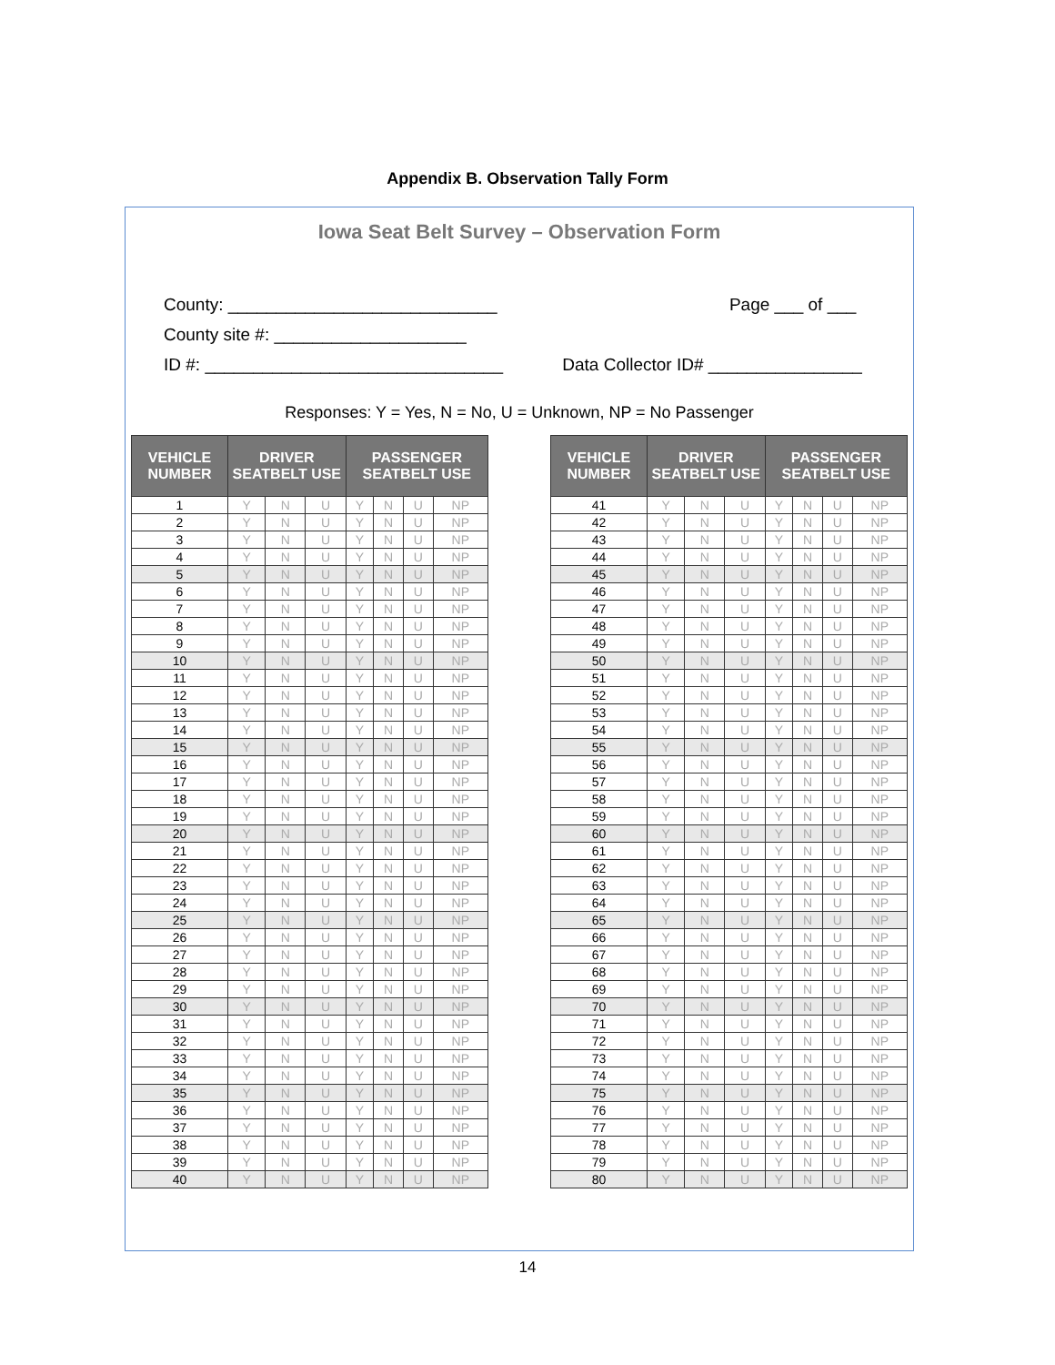Appendix B. Observation Tally Form
Iowa Seat Belt Survey – Observation Form
County: ____________________________ Page ___ of ___
County site #: ____________________
ID #: _______________________________ Data Collector ID# ________________
Responses: Y = Yes, N = No, U = Unknown, NP = No Passenger
| VEHICLE NUMBER | DRIVER SEATBELT USE | | | PASSENGER SEATBELT USE | | | |
| --- | --- | --- | --- | --- | --- | --- | --- |
| 1 | Y | N | U | Y | N | U | NP |
| 2 | Y | N | U | Y | N | U | NP |
| 3 | Y | N | U | Y | N | U | NP |
| 4 | Y | N | U | Y | N | U | NP |
| 5 | Y | N | U | Y | N | U | NP |
| 6 | Y | N | U | Y | N | U | NP |
| 7 | Y | N | U | Y | N | U | NP |
| 8 | Y | N | U | Y | N | U | NP |
| 9 | Y | N | U | Y | N | U | NP |
| 10 | Y | N | U | Y | N | U | NP |
| 11 | Y | N | U | Y | N | U | NP |
| 12 | Y | N | U | Y | N | U | NP |
| 13 | Y | N | U | Y | N | U | NP |
| 14 | Y | N | U | Y | N | U | NP |
| 15 | Y | N | U | Y | N | U | NP |
| 16 | Y | N | U | Y | N | U | NP |
| 17 | Y | N | U | Y | N | U | NP |
| 18 | Y | N | U | Y | N | U | NP |
| 19 | Y | N | U | Y | N | U | NP |
| 20 | Y | N | U | Y | N | U | NP |
| 21 | Y | N | U | Y | N | U | NP |
| 22 | Y | N | U | Y | N | U | NP |
| 23 | Y | N | U | Y | N | U | NP |
| 24 | Y | N | U | Y | N | U | NP |
| 25 | Y | N | U | Y | N | U | NP |
| 26 | Y | N | U | Y | N | U | NP |
| 27 | Y | N | U | Y | N | U | NP |
| 28 | Y | N | U | Y | N | U | NP |
| 29 | Y | N | U | Y | N | U | NP |
| 30 | Y | N | U | Y | N | U | NP |
| 31 | Y | N | U | Y | N | U | NP |
| 32 | Y | N | U | Y | N | U | NP |
| 33 | Y | N | U | Y | N | U | NP |
| 34 | Y | N | U | Y | N | U | NP |
| 35 | Y | N | U | Y | N | U | NP |
| 36 | Y | N | U | Y | N | U | NP |
| 37 | Y | N | U | Y | N | U | NP |
| 38 | Y | N | U | Y | N | U | NP |
| 39 | Y | N | U | Y | N | U | NP |
| 40 | Y | N | U | Y | N | U | NP |
| VEHICLE NUMBER | DRIVER SEATBELT USE | | | PASSENGER SEATBELT USE | | | |
| --- | --- | --- | --- | --- | --- | --- | --- |
| 41 | Y | N | U | Y | N | U | NP |
| 42 | Y | N | U | Y | N | U | NP |
| 43 | Y | N | U | Y | N | U | NP |
| 44 | Y | N | U | Y | N | U | NP |
| 45 | Y | N | U | Y | N | U | NP |
| 46 | Y | N | U | Y | N | U | NP |
| 47 | Y | N | U | Y | N | U | NP |
| 48 | Y | N | U | Y | N | U | NP |
| 49 | Y | N | U | Y | N | U | NP |
| 50 | Y | N | U | Y | N | U | NP |
| 51 | Y | N | U | Y | N | U | NP |
| 52 | Y | N | U | Y | N | U | NP |
| 53 | Y | N | U | Y | N | U | NP |
| 54 | Y | N | U | Y | N | U | NP |
| 55 | Y | N | U | Y | N | U | NP |
| 56 | Y | N | U | Y | N | U | NP |
| 57 | Y | N | U | Y | N | U | NP |
| 58 | Y | N | U | Y | N | U | NP |
| 59 | Y | N | U | Y | N | U | NP |
| 60 | Y | N | U | Y | N | U | NP |
| 61 | Y | N | U | Y | N | U | NP |
| 62 | Y | N | U | Y | N | U | NP |
| 63 | Y | N | U | Y | N | U | NP |
| 64 | Y | N | U | Y | N | U | NP |
| 65 | Y | N | U | Y | N | U | NP |
| 66 | Y | N | U | Y | N | U | NP |
| 67 | Y | N | U | Y | N | U | NP |
| 68 | Y | N | U | Y | N | U | NP |
| 69 | Y | N | U | Y | N | U | NP |
| 70 | Y | N | U | Y | N | U | NP |
| 71 | Y | N | U | Y | N | U | NP |
| 72 | Y | N | U | Y | N | U | NP |
| 73 | Y | N | U | Y | N | U | NP |
| 74 | Y | N | U | Y | N | U | NP |
| 75 | Y | N | U | Y | N | U | NP |
| 76 | Y | N | U | Y | N | U | NP |
| 77 | Y | N | U | Y | N | U | NP |
| 78 | Y | N | U | Y | N | U | NP |
| 79 | Y | N | U | Y | N | U | NP |
| 80 | Y | N | U | Y | N | U | NP |
14